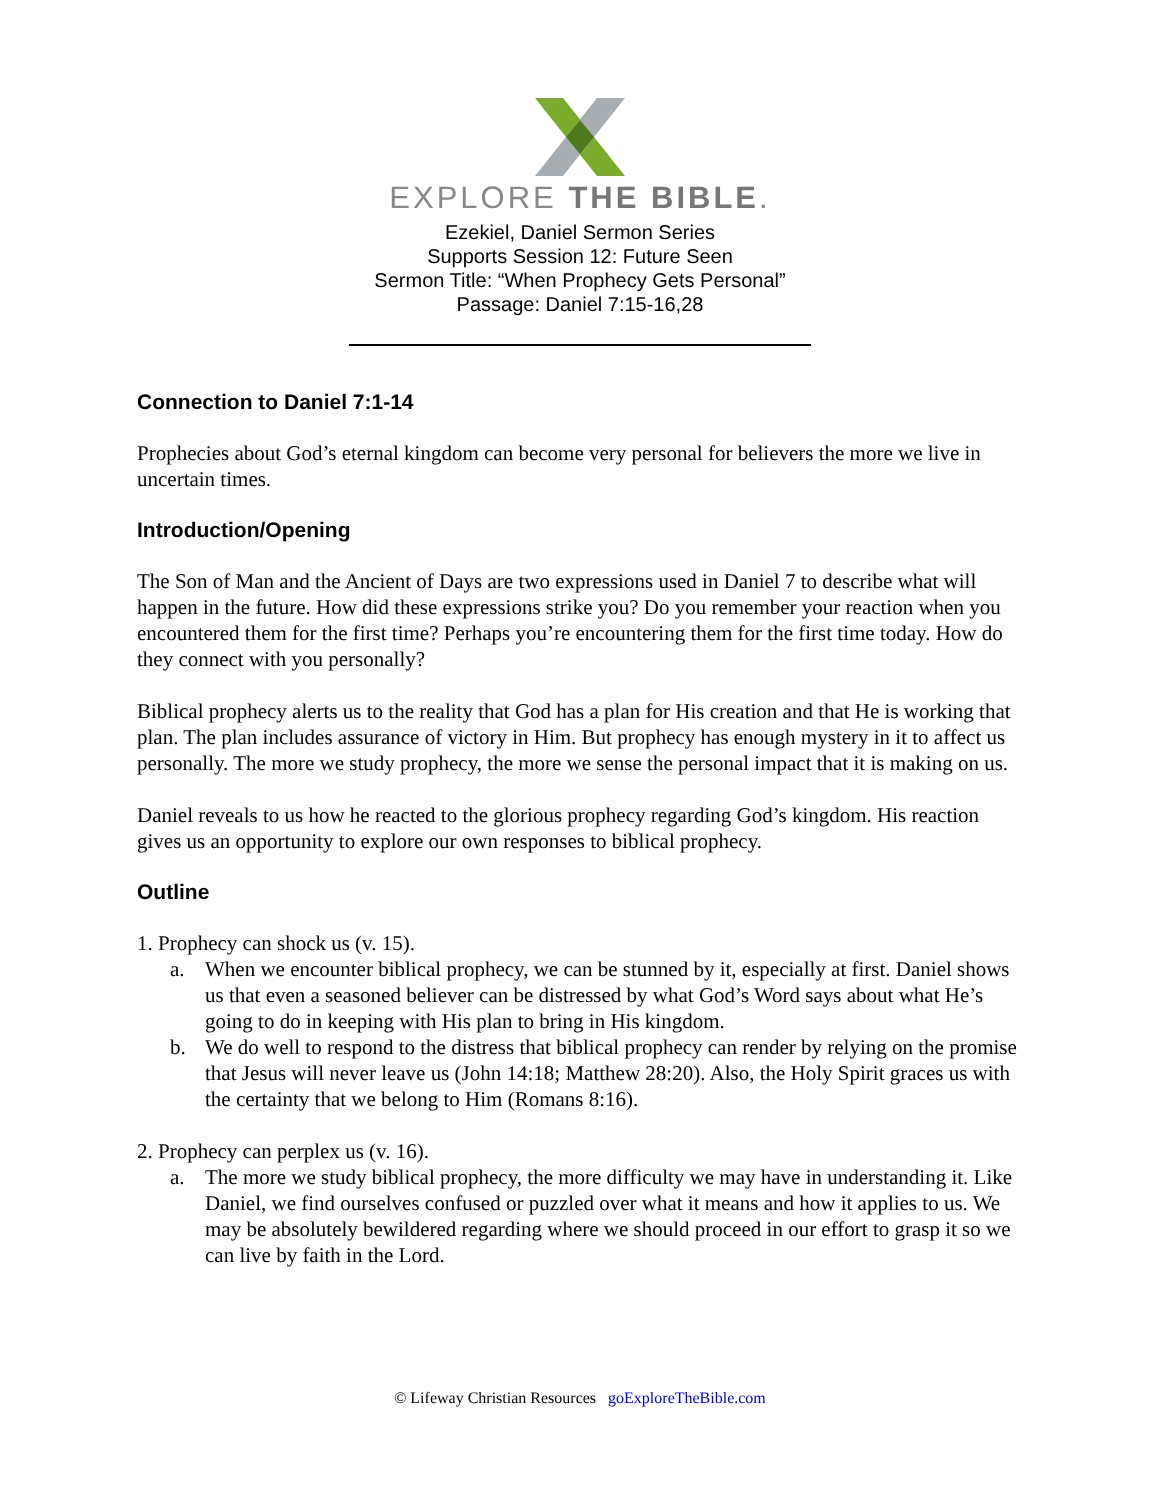EXPLORE THE BIBLE.
Ezekiel, Daniel Sermon Series
Supports Session 12: Future Seen
Sermon Title: “When Prophecy Gets Personal”
Passage: Daniel 7:15-16,28
Connection to Daniel 7:1-14
Prophecies about God’s eternal kingdom can become very personal for believers the more we live in uncertain times.
Introduction/Opening
The Son of Man and the Ancient of Days are two expressions used in Daniel 7 to describe what will happen in the future. How did these expressions strike you? Do you remember your reaction when you encountered them for the first time? Perhaps you’re encountering them for the first time today. How do they connect with you personally?
Biblical prophecy alerts us to the reality that God has a plan for His creation and that He is working that plan. The plan includes assurance of victory in Him. But prophecy has enough mystery in it to affect us personally. The more we study prophecy, the more we sense the personal impact that it is making on us.
Daniel reveals to us how he reacted to the glorious prophecy regarding God’s kingdom. His reaction gives us an opportunity to explore our own responses to biblical prophecy.
Outline
1. Prophecy can shock us (v. 15).
a. When we encounter biblical prophecy, we can be stunned by it, especially at first. Daniel shows us that even a seasoned believer can be distressed by what God’s Word says about what He’s going to do in keeping with His plan to bring in His kingdom.
b. We do well to respond to the distress that biblical prophecy can render by relying on the promise that Jesus will never leave us (John 14:18; Matthew 28:20). Also, the Holy Spirit graces us with the certainty that we belong to Him (Romans 8:16).
2. Prophecy can perplex us (v. 16).
a. The more we study biblical prophecy, the more difficulty we may have in understanding it. Like Daniel, we find ourselves confused or puzzled over what it means and how it applies to us. We may be absolutely bewildered regarding where we should proceed in our effort to grasp it so we can live by faith in the Lord.
© Lifeway Christian Resources goExploreTheBible.com